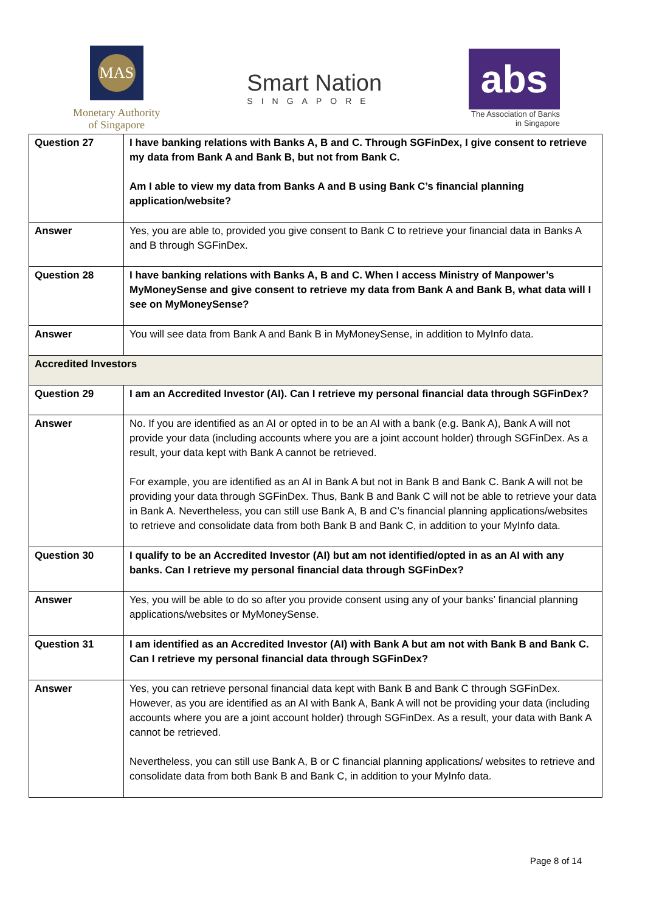MAS
Monetary Authority
of Singapore
Smart Nation
SINGAPORE
abs
The Association of Banks
in Singapore
| Question 27 | I have banking relations with Banks A, B and C. Through SGFinDex, I give consent to retrieve my data from Bank A and Bank B, but not from Bank C. Am I able to view my data from Banks A and B using Bank C’s financial planning application/website? |
| Answer | Yes, you are able to, provided you give consent to Bank C to retrieve your financial data in Banks A and B through SGFinDex. |
| Question 28 | I have banking relations with Banks A, B and C. When I access Ministry of Manpower’s MyMoneySense and give consent to retrieve my data from Bank A and Bank B, what data will I see on MyMoneySense? |
| Answer | You will see data from Bank A and Bank B in MyMoneySense, in addition to MyInfo data. |
| Accredited Investors | |
| Question 29 | I am an Accredited Investor (AI). Can I retrieve my personal financial data through SGFinDex? |
| Answer | No. If you are identified as an AI or opted in to be an AI with a bank (e.g. Bank A), Bank A will not provide your data (including accounts where you are a joint account holder) through SGFinDex. As a result, your data kept with Bank A cannot be retrieved. For example, you are identified as an AI in Bank A but not in Bank B and Bank C. Bank A will not be providing your data through SGFinDex. Thus, Bank B and Bank C will not be able to retrieve your data in Bank A. Nevertheless, you can still use Bank A, B and C’s financial planning applications/websites to retrieve and consolidate data from both Bank B and Bank C, in addition to your MyInfo data. |
| Question 30 | I qualify to be an Accredited Investor (AI) but am not identified/opted in as an AI with any banks. Can I retrieve my personal financial data through SGFinDex? |
| Answer | Yes, you will be able to do so after you provide consent using any of your banks’ financial planning applications/websites or MyMoneySense. |
| Question 31 | I am identified as an Accredited Investor (AI) with Bank A but am not with Bank B and Bank C. Can I retrieve my personal financial data through SGFinDex? |
| Answer | Yes, you can retrieve personal financial data kept with Bank B and Bank C through SGFinDex. However, as you are identified as an AI with Bank A, Bank A will not be providing your data (including accounts where you are a joint account holder) through SGFinDex. As a result, your data with Bank A cannot be retrieved. Nevertheless, you can still use Bank A, B or C financial planning applications/ websites to retrieve and consolidate data from both Bank B and Bank C, in addition to your MyInfo data. |
Page 8 of 14